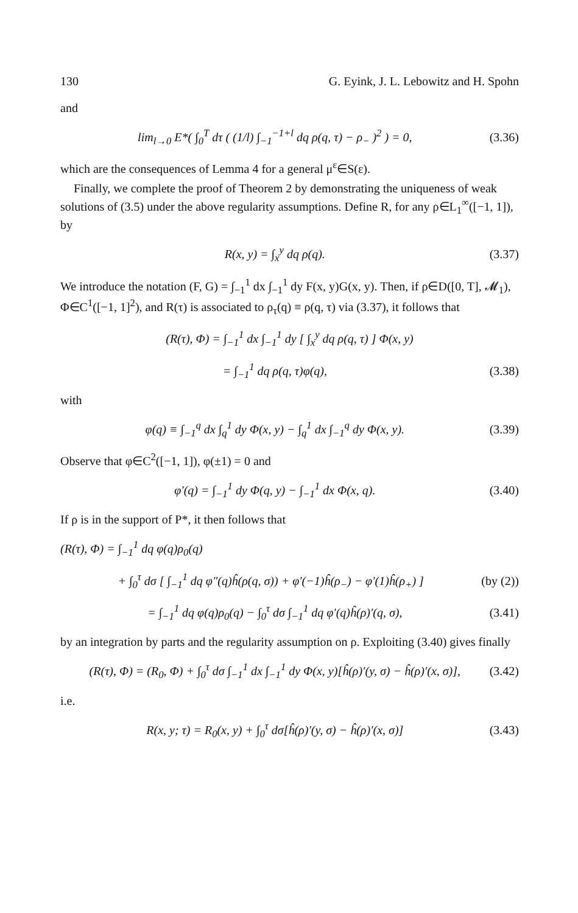130 G. Eyink, J. L. Lebowitz and H. Spohn
and
lim<sub>l→0</sub> E*( ∫<sub>0</sub><sup>T</sup> dτ ( (1/l) ∫<sub>−1</sub><sup>−1+l</sup> dq ρ(q, τ) − ρ<sub>−</sub> )<sup>2</sup> ) = 0, (3.36)
which are the consequences of Lemma 4 for a general μ<sup>ε</sup>∈S(ε).
Finally, we complete the proof of Theorem 2 by demonstrating the uniqueness of weak solutions of (3.5) under the above regularity assumptions. Define R, for any ρ∈L<sub>1</sub><sup>∞</sup>([−1, 1]), by
R(x, y) = ∫<sub>x</sub><sup>y</sup> dq ρ(q). (3.37)
We introduce the notation (F, G) = ∫<sub>−1</sub><sup>1</sup> dx ∫<sub>−1</sub><sup>1</sup> dy F(x, y)G(x, y). Then, if ρ∈D([0, T], 𝓜<sub>1</sub>), Φ∈C<sup>1</sup>([−1, 1]<sup>2</sup>), and R(τ) is associated to ρ<sub>τ</sub>(q) ≡ ρ(q, τ) via (3.37), it follows that
(R(τ), Φ) = ∫<sub>−1</sub><sup>1</sup> dx ∫<sub>−1</sub><sup>1</sup> dy [ ∫<sub>x</sub><sup>y</sup> dq ρ(q, τ) ] Φ(x, y)
= ∫<sub>−1</sub><sup>1</sup> dq ρ(q, τ)φ(q), (3.38)
with
φ(q) ≡ ∫<sub>−1</sub><sup>q</sup> dx ∫<sub>q</sub><sup>1</sup> dy Φ(x, y) − ∫<sub>q</sub><sup>1</sup> dx ∫<sub>−1</sub><sup>q</sup> dy Φ(x, y). (3.39)
Observe that φ∈C<sup>2</sup>([−1, 1]), φ(±1) = 0 and
φ′(q) = ∫<sub>−1</sub><sup>1</sup> dy Φ(q, y) − ∫<sub>−1</sub><sup>1</sup> dx Φ(x, q). (3.40)
If ρ is in the support of P*, it then follows that
(R(τ), Φ) = ∫<sub>−1</sub><sup>1</sup> dq φ(q)ρ<sub>0</sub>(q)
+ ∫<sub>0</sub><sup>τ</sup> dσ [ ∫<sub>−1</sub><sup>1</sup> dq φ″(q)ĥ(ρ(q, σ)) + φ′(−1)ĥ(ρ<sub>−</sub>) − φ′(1)ĥ(ρ<sub>+</sub>) ] (by (2))
= ∫<sub>−1</sub><sup>1</sup> dq φ(q)ρ<sub>0</sub>(q) − ∫<sub>0</sub><sup>τ</sup> dσ ∫<sub>−1</sub><sup>1</sup> dq φ′(q)ĥ(ρ)′(q, σ), (3.41)
by an integration by parts and the regularity assumption on ρ. Exploiting (3.40) gives finally
(R(τ), Φ) = (R<sub>0</sub>, Φ) + ∫<sub>0</sub><sup>τ</sup> dσ ∫<sub>−1</sub><sup>1</sup> dx ∫<sub>−1</sub><sup>1</sup> dy Φ(x, y)[ĥ(ρ)′(y, σ) − ĥ(ρ)′(x, σ)], (3.42)
i.e.
R(x, y; τ) = R<sub>0</sub>(x, y) + ∫<sub>0</sub><sup>τ</sup> dσ[ĥ(ρ)′(y, σ) − ĥ(ρ)′(x, σ)] (3.43)